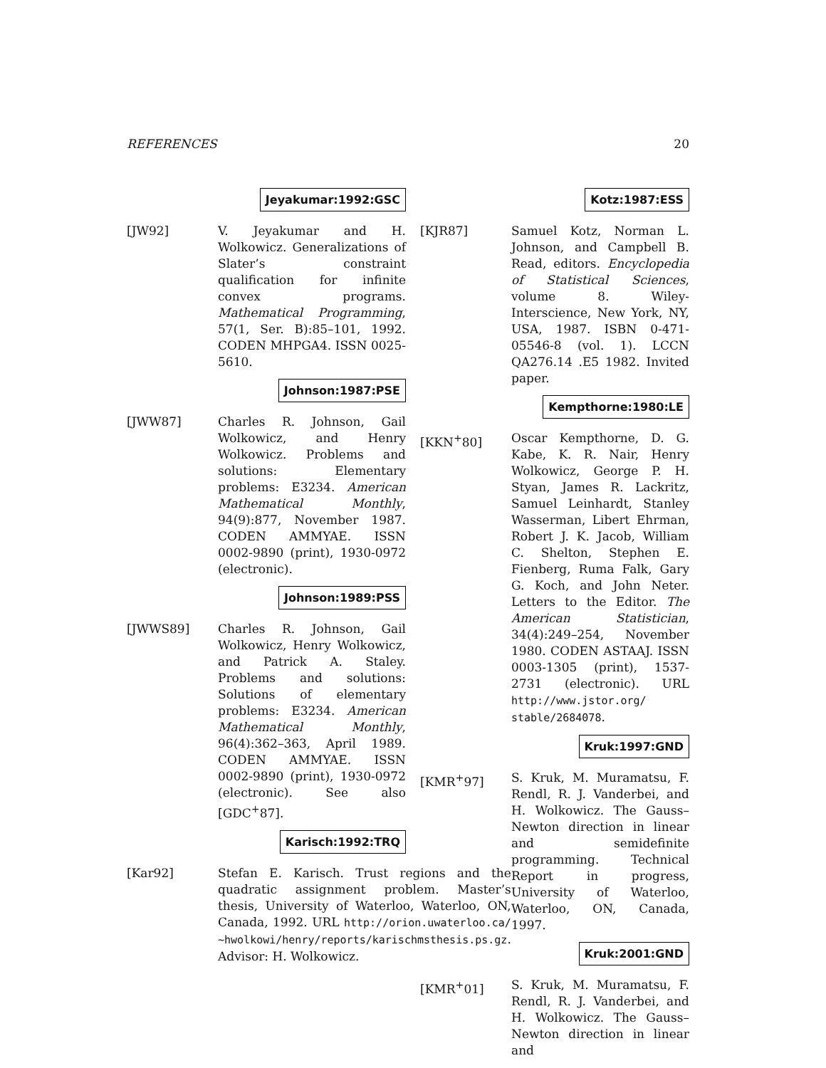REFERENCES 20
Jeyakumar:1992:GSC
[JW92] V. Jeyakumar and H. Wolkowicz. Generalizations of Slater’s constraint qualification for infinite convex programs. Mathematical Programming, 57(1, Ser. B):85–101, 1992. CODEN MHPGA4. ISSN 0025-5610.
Johnson:1987:PSE
[JWW87] Charles R. Johnson, Gail Wolkowicz, and Henry Wolkowicz. Problems and solutions: Elementary problems: E3234. American Mathematical Monthly, 94(9):877, November 1987. CODEN AMMYAE. ISSN 0002-9890 (print), 1930-0972 (electronic).
Johnson:1989:PSS
[JWWS89] Charles R. Johnson, Gail Wolkowicz, Henry Wolkowicz, and Patrick A. Staley. Problems and solutions: Solutions of elementary problems: E3234. American Mathematical Monthly, 96(4):362–363, April 1989. CODEN AMMYAE. ISSN 0002-9890 (print), 1930-0972 (electronic). See also [GDC<sup>+</sup>87].
Karisch:1992:TRQ
[Kar92] Stefan E. Karisch. Trust regions and the quadratic assignment problem. Master’s thesis, University of Waterloo, Waterloo, ON, Canada, 1992. URL http://orion.uwaterloo.ca/ ~hwolkowi/henry/reports/karischmsthesis.ps.gz. Advisor: H. Wolkowicz.
Kotz:1987:ESS
[KJR87] Samuel Kotz, Norman L. Johnson, and Campbell B. Read, editors. Encyclopedia of Statistical Sciences, volume 8. Wiley-Interscience, New York, NY, USA, 1987. ISBN 0-471-05546-8 (vol. 1). LCCN QA276.14 .E5 1982. Invited paper.
Kempthorne:1980:LE
[KKN<sup>+</sup>80] Oscar Kempthorne, D. G. Kabe, K. R. Nair, Henry Wolkowicz, George P. H. Styan, James R. Lackritz, Samuel Leinhardt, Stanley Wasserman, Libert Ehrman, Robert J. K. Jacob, William C. Shelton, Stephen E. Fienberg, Ruma Falk, Gary G. Koch, and John Neter. Letters to the Editor. The American Statistician, 34(4):249–254, November 1980. CODEN ASTAAJ. ISSN 0003-1305 (print), 1537-2731 (electronic). URL http://www.jstor.org/ stable/2684078.
Kruk:1997:GND
[KMR<sup>+</sup>97] S. Kruk, M. Muramatsu, F. Rendl, R. J. Vanderbei, and H. Wolkowicz. The Gauss–Newton direction in linear and semidefinite programming. Technical Report in progress, University of Waterloo, Waterloo, ON, Canada, 1997.
Kruk:2001:GND
[KMR<sup>+</sup>01] S. Kruk, M. Muramatsu, F. Rendl, R. J. Vanderbei, and H. Wolkowicz. The Gauss–Newton direction in linear and